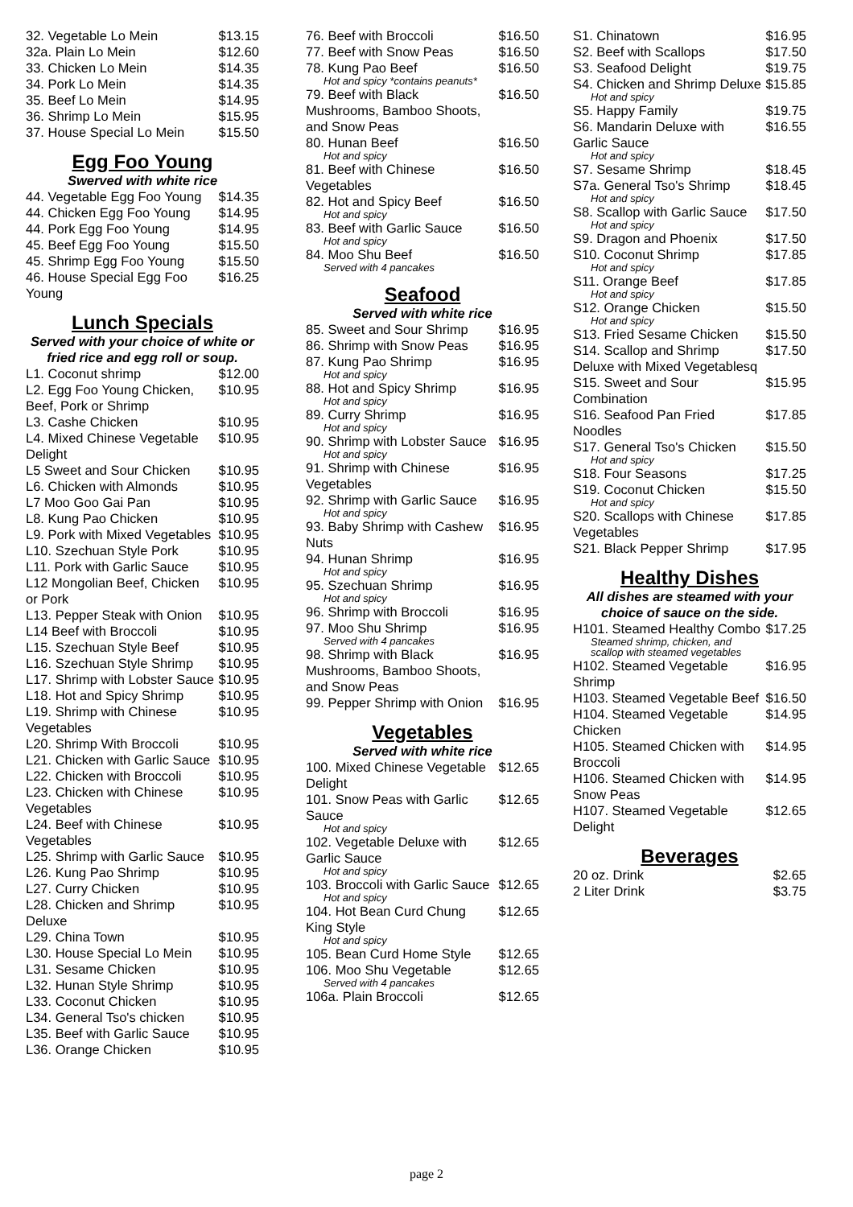| 32. Vegetable Lo Mein | $13.15 |
| 32a. Plain Lo Mein | $12.60 |
| 33. Chicken Lo Mein | $14.35 |
| 34. Pork Lo Mein | $14.35 |
| 35. Beef Lo Mein | $14.95 |
| 36. Shrimp Lo Mein | $15.95 |
| 37. House Special Lo Mein | $15.50 |
Egg Foo Young
Swerved with white rice
| 44. Vegetable Egg Foo Young | $14.35 |
| 44. Chicken Egg Foo Young | $14.95 |
| 44. Pork Egg Foo Young | $14.95 |
| 45. Beef Egg Foo Young | $15.50 |
| 45. Shrimp Egg Foo Young | $15.50 |
| 46. House Special Egg Foo Young | $16.25 |
Lunch Specials
Served with your choice of white or fried rice and egg roll or soup.
| L1. Coconut shrimp | $12.00 |
| L2. Egg Foo Young Chicken, Beef, Pork or Shrimp | $10.95 |
| L3. Cashe Chicken | $10.95 |
| L4. Mixed Chinese Vegetable Delight | $10.95 |
| L5 Sweet and Sour Chicken | $10.95 |
| L6. Chicken with Almonds | $10.95 |
| L7 Moo Goo Gai Pan | $10.95 |
| L8. Kung Pao Chicken | $10.95 |
| L9. Pork with Mixed Vegetables | $10.95 |
| L10. Szechuan Style Pork | $10.95 |
| L11. Pork with Garlic Sauce | $10.95 |
| L12 Mongolian Beef, Chicken or Pork | $10.95 |
| L13. Pepper Steak with Onion | $10.95 |
| L14 Beef with Broccoli | $10.95 |
| L15. Szechuan Style Beef | $10.95 |
| L16. Szechuan Style Shrimp | $10.95 |
| L17. Shrimp with Lobster Sauce | $10.95 |
| L18. Hot and Spicy Shrimp | $10.95 |
| L19. Shrimp with Chinese Vegetables | $10.95 |
| L20. Shrimp With Broccoli | $10.95 |
| L21. Chicken with Garlic Sauce | $10.95 |
| L22. Chicken with Broccoli | $10.95 |
| L23. Chicken with Chinese Vegetables | $10.95 |
| L24. Beef with Chinese Vegetables | $10.95 |
| L25. Shrimp with Garlic Sauce | $10.95 |
| L26. Kung Pao Shrimp | $10.95 |
| L27. Curry Chicken | $10.95 |
| L28. Chicken and Shrimp Deluxe | $10.95 |
| L29. China Town | $10.95 |
| L30. House Special Lo Mein | $10.95 |
| L31. Sesame Chicken | $10.95 |
| L32. Hunan Style Shrimp | $10.95 |
| L33. Coconut Chicken | $10.95 |
| L34. General Tso's chicken | $10.95 |
| L35. Beef with Garlic Sauce | $10.95 |
| L36. Orange Chicken | $10.95 |
| 76. Beef with Broccoli | $16.50 |
| 77. Beef with Snow Peas | $16.50 |
| 78. Kung Pao Beef Hot and spicy *contains peanuts* | $16.50 |
| 79. Beef with Black Mushrooms, Bamboo Shoots, and Snow Peas | $16.50 |
| 80. Hunan Beef Hot and spicy | $16.50 |
| 81. Beef with Chinese Vegetables | $16.50 |
| 82. Hot and Spicy Beef Hot and spicy | $16.50 |
| 83. Beef with Garlic Sauce Hot and spicy | $16.50 |
| 84. Moo Shu Beef Served with 4 pancakes | $16.50 |
Seafood
Served with white rice
| 85. Sweet and Sour Shrimp | $16.95 |
| 86. Shrimp with Snow Peas | $16.95 |
| 87. Kung Pao Shrimp Hot and spicy | $16.95 |
| 88. Hot and Spicy Shrimp Hot and spicy | $16.95 |
| 89. Curry Shrimp Hot and spicy | $16.95 |
| 90. Shrimp with Lobster Sauce Hot and spicy | $16.95 |
| 91. Shrimp with Chinese Vegetables | $16.95 |
| 92. Shrimp with Garlic Sauce Hot and spicy | $16.95 |
| 93. Baby Shrimp with Cashew Nuts | $16.95 |
| 94. Hunan Shrimp Hot and spicy | $16.95 |
| 95. Szechuan Shrimp Hot and spicy | $16.95 |
| 96. Shrimp with Broccoli | $16.95 |
| 97. Moo Shu Shrimp Served with 4 pancakes | $16.95 |
| 98. Shrimp with Black Mushrooms, Bamboo Shoots, and Snow Peas | $16.95 |
| 99. Pepper Shrimp with Onion | $16.95 |
Vegetables
Served with white rice
| 100. Mixed Chinese Vegetable Delight | $12.65 |
| 101. Snow Peas with Garlic Sauce Hot and spicy | $12.65 |
| 102. Vegetable Deluxe with Garlic Sauce Hot and spicy | $12.65 |
| 103. Broccoli with Garlic Sauce Hot and spicy | $12.65 |
| 104. Hot Bean Curd Chung King Style Hot and spicy | $12.65 |
| 105. Bean Curd Home Style | $12.65 |
| 106. Moo Shu Vegetable Served with 4 pancakes | $12.65 |
| 106a. Plain Broccoli | $12.65 |
| S1. Chinatown | $16.95 |
| S2. Beef with Scallops | $17.50 |
| S3. Seafood Delight | $19.75 |
| S4. Chicken and Shrimp Deluxe Hot and spicy | $15.85 |
| S5. Happy Family | $19.75 |
| S6. Mandarin Deluxe with Garlic Sauce Hot and spicy | $16.55 |
| S7. Sesame Shrimp | $18.45 |
| S7a. General Tso's Shrimp Hot and spicy | $18.45 |
| S8. Scallop with Garlic Sauce Hot and spicy | $17.50 |
| S9. Dragon and Phoenix | $17.50 |
| S10. Coconut Shrimp Hot and spicy | $17.85 |
| S11. Orange Beef Hot and spicy | $17.85 |
| S12. Orange Chicken Hot and spicy | $15.50 |
| S13. Fried Sesame Chicken | $15.50 |
| S14. Scallop and Shrimp Deluxe with Mixed Vegetablesq | $17.50 |
| S15. Sweet and Sour Combination | $15.95 |
| S16. Seafood Pan Fried Noodles | $17.85 |
| S17. General Tso's Chicken Hot and spicy | $15.50 |
| S18. Four Seasons | $17.25 |
| S19. Coconut Chicken Hot and spicy | $15.50 |
| S20. Scallops with Chinese Vegetables | $17.85 |
| S21. Black Pepper Shrimp | $17.95 |
Healthy Dishes
All dishes are steamed with your choice of sauce on the side.
| H101. Steamed Healthy Combo Steamed shrimp, chicken, and scallop with steamed vegetables | $17.25 |
| H102. Steamed Vegetable Shrimp | $16.95 |
| H103. Steamed Vegetable Beef | $16.50 |
| H104. Steamed Vegetable Chicken | $14.95 |
| H105. Steamed Chicken with Broccoli | $14.95 |
| H106. Steamed Chicken with Snow Peas | $14.95 |
| H107. Steamed Vegetable Delight | $12.65 |
Beverages
| 20 oz. Drink | $2.65 |
| 2 Liter Drink | $3.75 |
page 2